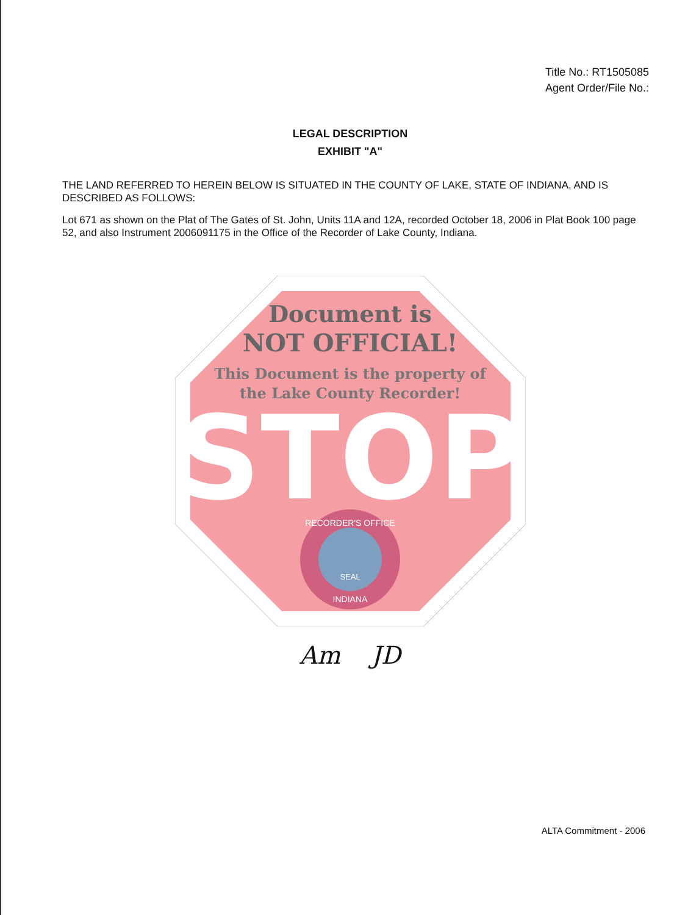Title No.: RT1505085
Agent Order/File No.:
LEGAL DESCRIPTION
EXHIBIT "A"
THE LAND REFERRED TO HEREIN BELOW IS SITUATED IN THE COUNTY OF LAKE, STATE OF INDIANA, AND IS DESCRIBED AS FOLLOWS:
Lot 671 as shown on the Plat of The Gates of St. John, Units 11A and 12A, recorded October 18, 2006 in Plat Book 100 page 52, and also Instrument 2006091175 in the Office of the Recorder of Lake County, Indiana.
Document is
NOT OFFICIAL!
This Document is the property of
the Lake County Recorder!
STOP
RECORDER'S OFFICE
SEAL
INDIANA
Am JD
ALTA Commitment - 2006